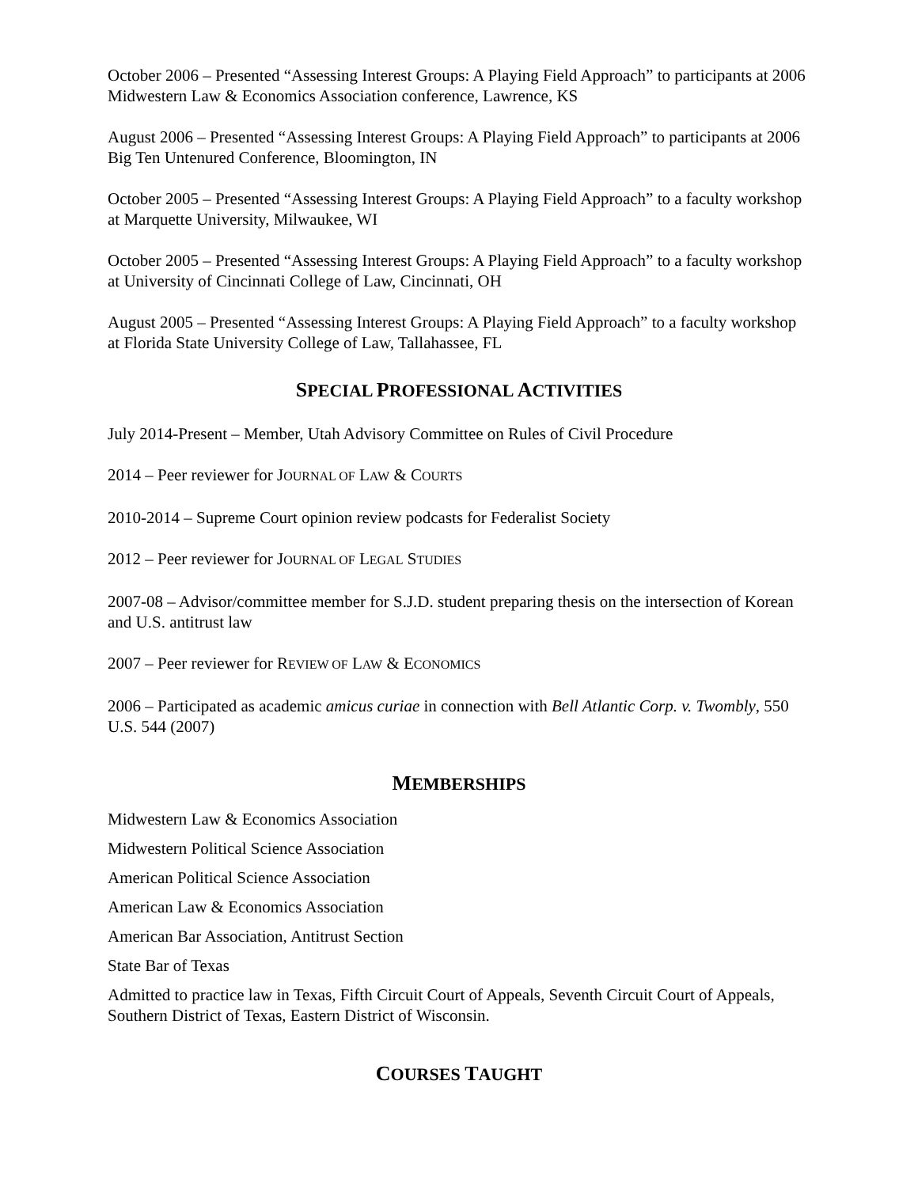October 2006 – Presented “Assessing Interest Groups: A Playing Field Approach” to participants at 2006 Midwestern Law & Economics Association conference, Lawrence, KS
August 2006 – Presented “Assessing Interest Groups: A Playing Field Approach” to participants at 2006 Big Ten Untenured Conference, Bloomington, IN
October 2005 – Presented “Assessing Interest Groups: A Playing Field Approach” to a faculty workshop at Marquette University, Milwaukee, WI
October 2005 – Presented “Assessing Interest Groups: A Playing Field Approach” to a faculty workshop at University of Cincinnati College of Law, Cincinnati, OH
August 2005 – Presented “Assessing Interest Groups: A Playing Field Approach” to a faculty workshop at Florida State University College of Law, Tallahassee, FL
SPECIAL PROFESSIONAL ACTIVITIES
July 2014-Present – Member, Utah Advisory Committee on Rules of Civil Procedure
2014 – Peer reviewer for JOURNAL OF LAW & COURTS
2010-2014 – Supreme Court opinion review podcasts for Federalist Society
2012 – Peer reviewer for JOURNAL OF LEGAL STUDIES
2007-08 – Advisor/committee member for S.J.D. student preparing thesis on the intersection of Korean and U.S. antitrust law
2007 – Peer reviewer for REVIEW OF LAW & ECONOMICS
2006 – Participated as academic amicus curiae in connection with Bell Atlantic Corp. v. Twombly, 550 U.S. 544 (2007)
MEMBERSHIPS
Midwestern Law & Economics Association
Midwestern Political Science Association
American Political Science Association
American Law & Economics Association
American Bar Association, Antitrust Section
State Bar of Texas
Admitted to practice law in Texas, Fifth Circuit Court of Appeals, Seventh Circuit Court of Appeals, Southern District of Texas, Eastern District of Wisconsin.
COURSES TAUGHT